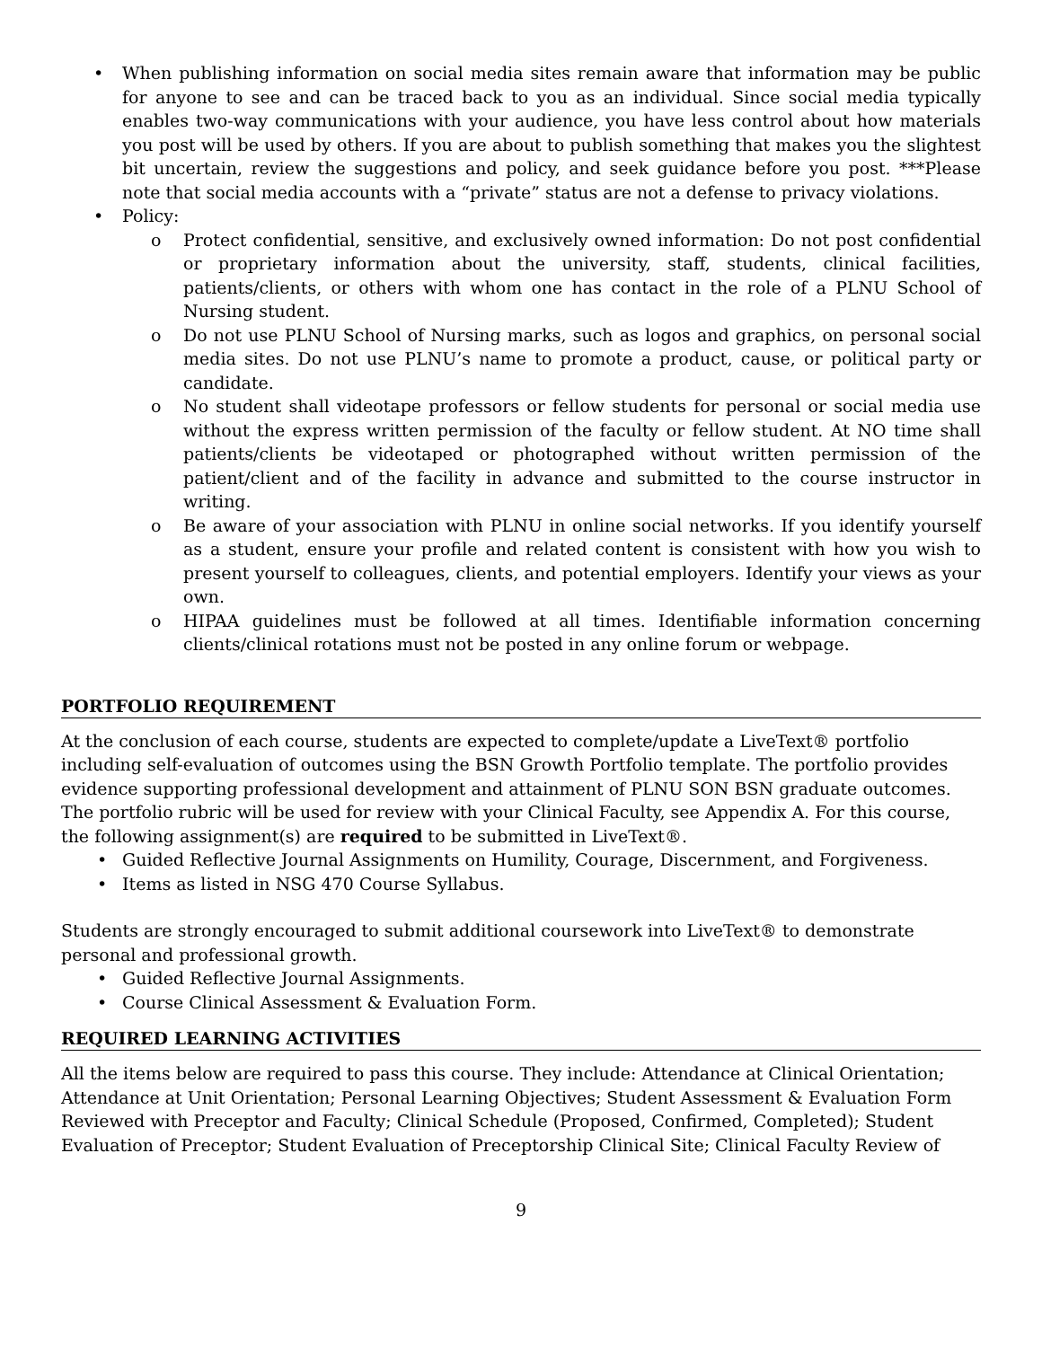• When publishing information on social media sites remain aware that information may be public for anyone to see and can be traced back to you as an individual. Since social media typically enables two-way communications with your audience, you have less control about how materials you post will be used by others. If you are about to publish something that makes you the slightest bit uncertain, review the suggestions and policy, and seek guidance before you post. ***Please note that social media accounts with a “private” status are not a defense to privacy violations.
• Policy:
o Protect confidential, sensitive, and exclusively owned information: Do not post confidential or proprietary information about the university, staff, students, clinical facilities, patients/clients, or others with whom one has contact in the role of a PLNU School of Nursing student.
o Do not use PLNU School of Nursing marks, such as logos and graphics, on personal social media sites. Do not use PLNU’s name to promote a product, cause, or political party or candidate.
o No student shall videotape professors or fellow students for personal or social media use without the express written permission of the faculty or fellow student. At NO time shall patients/clients be videotaped or photographed without written permission of the patient/client and of the facility in advance and submitted to the course instructor in writing.
o Be aware of your association with PLNU in online social networks. If you identify yourself as a student, ensure your profile and related content is consistent with how you wish to present yourself to colleagues, clients, and potential employers. Identify your views as your own.
o HIPAA guidelines must be followed at all times. Identifiable information concerning clients/clinical rotations must not be posted in any online forum or webpage.
PORTFOLIO REQUIREMENT
At the conclusion of each course, students are expected to complete/update a LiveText® portfolio including self-evaluation of outcomes using the BSN Growth Portfolio template. The portfolio provides evidence supporting professional development and attainment of PLNU SON BSN graduate outcomes. The portfolio rubric will be used for review with your Clinical Faculty, see Appendix A. For this course, the following assignment(s) are required to be submitted in LiveText®.
• Guided Reflective Journal Assignments on Humility, Courage, Discernment, and Forgiveness.
• Items as listed in NSG 470 Course Syllabus.
Students are strongly encouraged to submit additional coursework into LiveText® to demonstrate personal and professional growth.
• Guided Reflective Journal Assignments.
• Course Clinical Assessment & Evaluation Form.
REQUIRED LEARNING ACTIVITIES
All the items below are required to pass this course. They include: Attendance at Clinical Orientation; Attendance at Unit Orientation; Personal Learning Objectives; Student Assessment & Evaluation Form Reviewed with Preceptor and Faculty; Clinical Schedule (Proposed, Confirmed, Completed); Student Evaluation of Preceptor; Student Evaluation of Preceptorship Clinical Site; Clinical Faculty Review of
9